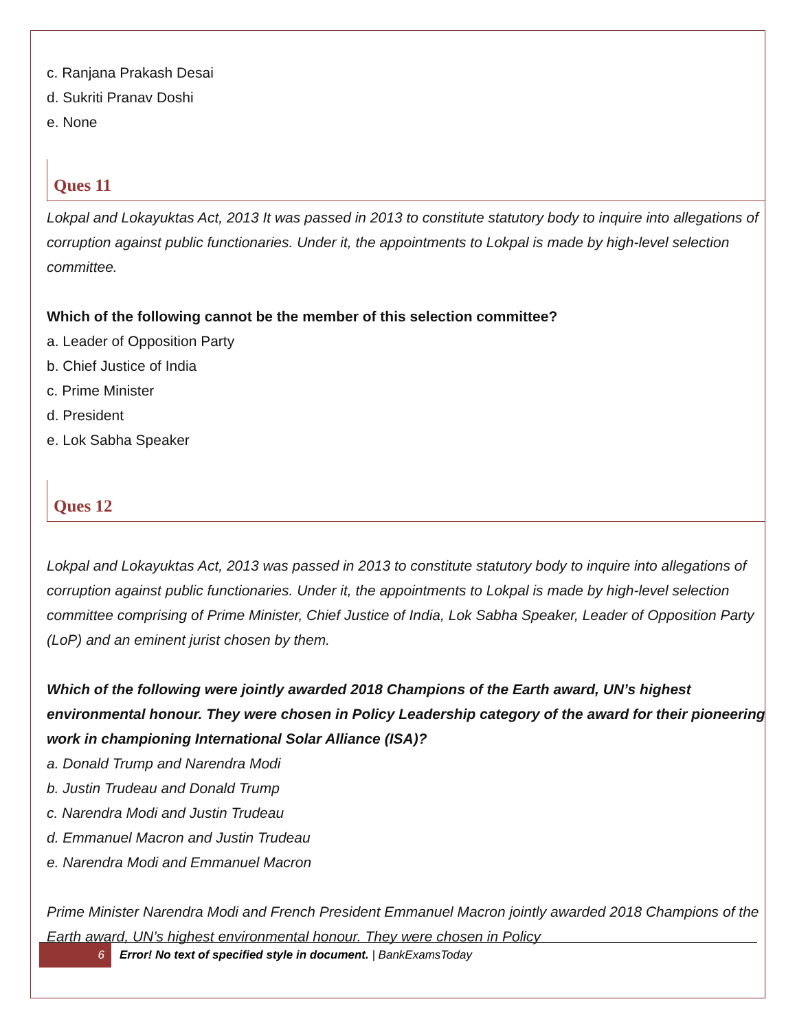c. Ranjana Prakash Desai
d. Sukriti Pranav Doshi
e. None
Ques 11
Lokpal and Lokayuktas Act, 2013 It was passed in 2013 to constitute statutory body to inquire into allegations of corruption against public functionaries. Under it, the appointments to Lokpal is made by high-level selection committee.
Which of the following cannot be the member of this selection committee?
a. Leader of Opposition Party
b. Chief Justice of India
c. Prime Minister
d. President
e. Lok Sabha Speaker
Ques 12
Lokpal and Lokayuktas Act, 2013 was passed in 2013 to constitute statutory body to inquire into allegations of corruption against public functionaries. Under it, the appointments to Lokpal is made by high-level selection committee comprising of Prime Minister, Chief Justice of India, Lok Sabha Speaker, Leader of Opposition Party (LoP) and an eminent jurist chosen by them.
Which of the following were jointly awarded 2018 Champions of the Earth award, UN’s highest environmental honour. They were chosen in Policy Leadership category of the award for their pioneering work in championing International Solar Alliance (ISA)?
a. Donald Trump and Narendra Modi
b. Justin Trudeau and Donald Trump
c. Narendra Modi and Justin Trudeau
d. Emmanuel Macron and Justin Trudeau
e. Narendra Modi and Emmanuel Macron
Prime Minister Narendra Modi and French President Emmanuel Macron jointly awarded 2018 Champions of the Earth award, UN’s highest environmental honour. They were chosen in Policy
6 Error! No text of specified style in document. | BankExamsToday